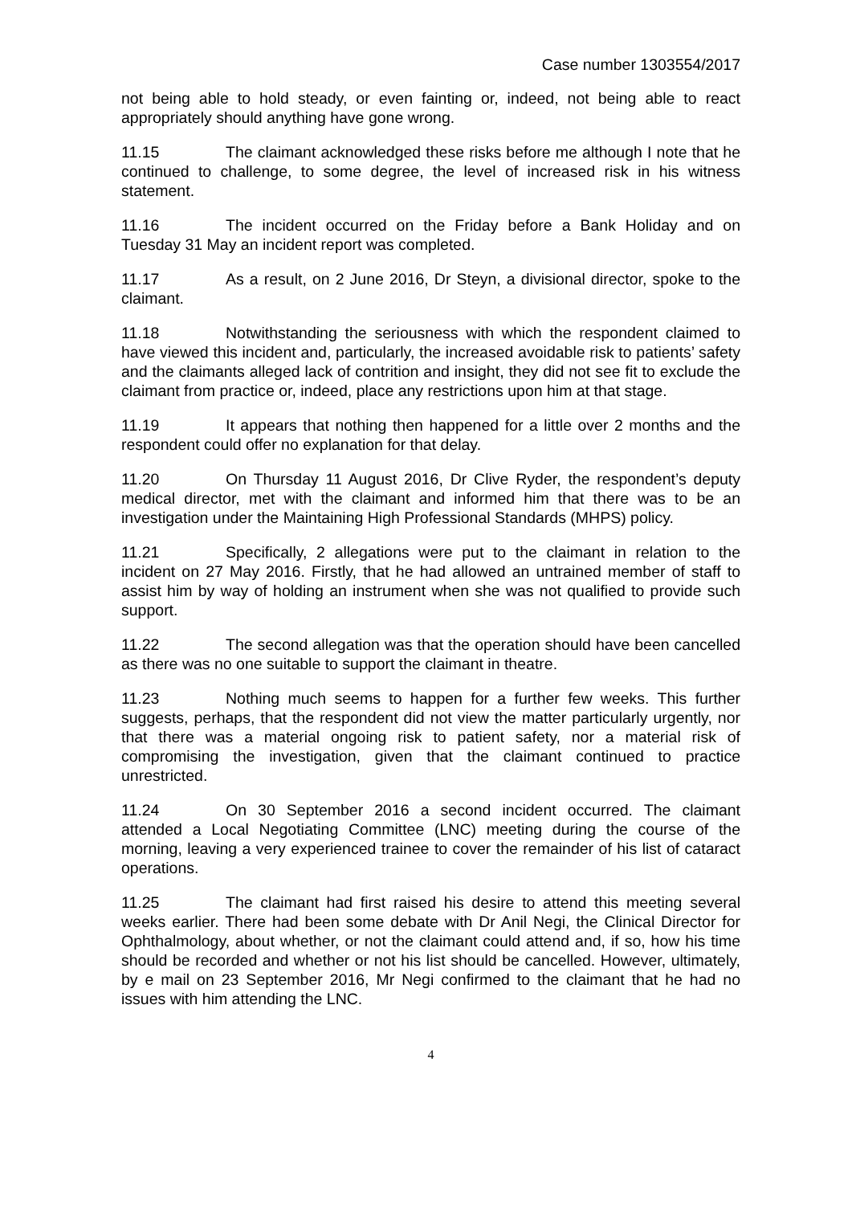Case number 1303554/2017
not being able to hold steady, or even fainting or, indeed, not being able to react appropriately should anything have gone wrong.
11.15 The claimant acknowledged these risks before me although I note that he continued to challenge, to some degree, the level of increased risk in his witness statement.
11.16 The incident occurred on the Friday before a Bank Holiday and on Tuesday 31 May an incident report was completed.
11.17 As a result, on 2 June 2016, Dr Steyn, a divisional director, spoke to the claimant.
11.18 Notwithstanding the seriousness with which the respondent claimed to have viewed this incident and, particularly, the increased avoidable risk to patients’ safety and the claimants alleged lack of contrition and insight, they did not see fit to exclude the claimant from practice or, indeed, place any restrictions upon him at that stage.
11.19 It appears that nothing then happened for a little over 2 months and the respondent could offer no explanation for that delay.
11.20 On Thursday 11 August 2016, Dr Clive Ryder, the respondent’s deputy medical director, met with the claimant and informed him that there was to be an investigation under the Maintaining High Professional Standards (MHPS) policy.
11.21 Specifically, 2 allegations were put to the claimant in relation to the incident on 27 May 2016. Firstly, that he had allowed an untrained member of staff to assist him by way of holding an instrument when she was not qualified to provide such support.
11.22 The second allegation was that the operation should have been cancelled as there was no one suitable to support the claimant in theatre.
11.23 Nothing much seems to happen for a further few weeks. This further suggests, perhaps, that the respondent did not view the matter particularly urgently, nor that there was a material ongoing risk to patient safety, nor a material risk of compromising the investigation, given that the claimant continued to practice unrestricted.
11.24 On 30 September 2016 a second incident occurred. The claimant attended a Local Negotiating Committee (LNC) meeting during the course of the morning, leaving a very experienced trainee to cover the remainder of his list of cataract operations.
11.25 The claimant had first raised his desire to attend this meeting several weeks earlier. There had been some debate with Dr Anil Negi, the Clinical Director for Ophthalmology, about whether, or not the claimant could attend and, if so, how his time should be recorded and whether or not his list should be cancelled. However, ultimately, by e mail on 23 September 2016, Mr Negi confirmed to the claimant that he had no issues with him attending the LNC.
4